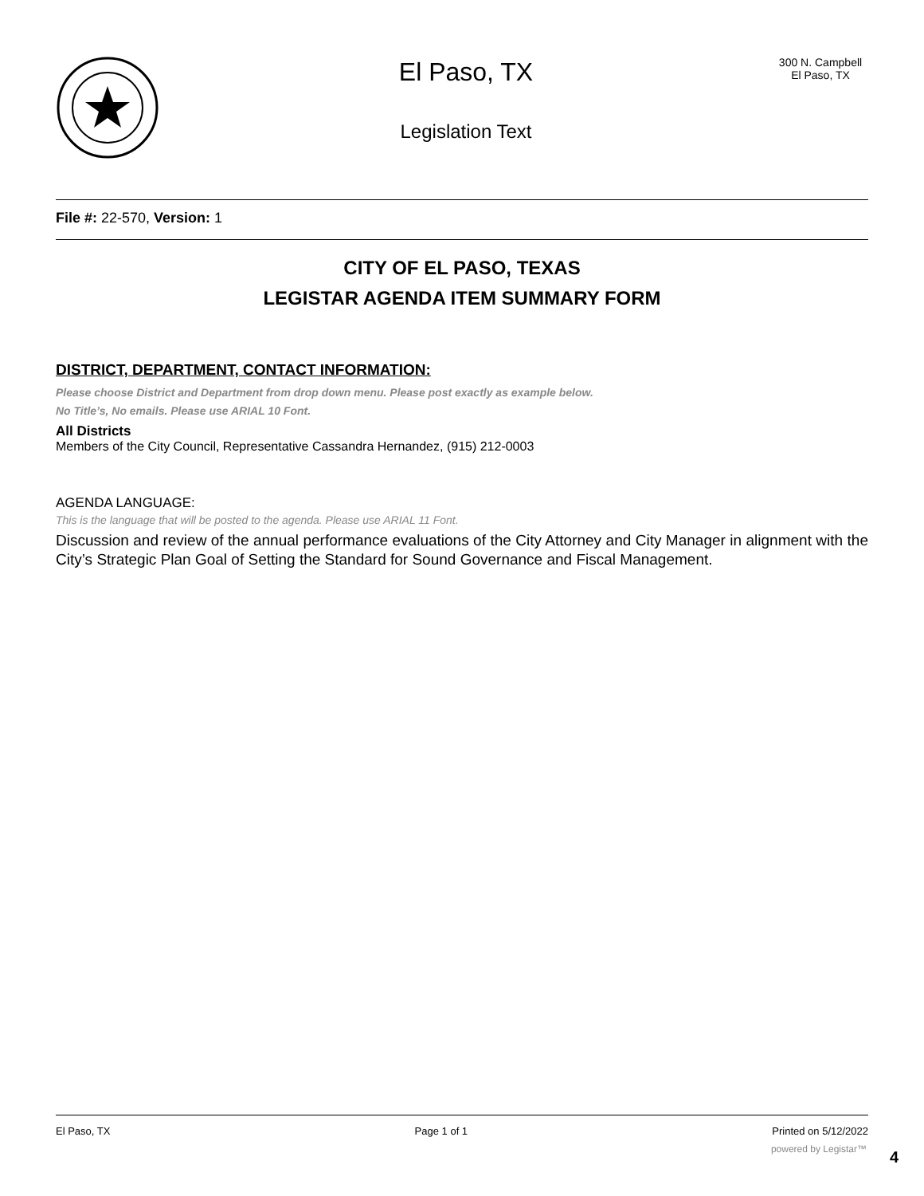El Paso, TX
Legislation Text
300 N. Campbell
El Paso, TX
File #: 22-570, Version: 1
CITY OF EL PASO, TEXAS
LEGISTAR AGENDA ITEM SUMMARY FORM
DISTRICT, DEPARTMENT, CONTACT INFORMATION:
Please choose District and Department from drop down menu. Please post exactly as example below.
No Title’s, No emails. Please use ARIAL 10 Font.
All Districts
Members of the City Council, Representative Cassandra Hernandez, (915) 212-0003
AGENDA LANGUAGE:
This is the language that will be posted to the agenda. Please use ARIAL 11 Font.
Discussion and review of the annual performance evaluations of the City Attorney and City Manager in alignment with the City’s Strategic Plan Goal of Setting the Standard for Sound Governance and Fiscal Management.
El Paso, TX Page 1 of 1 Printed on 5/12/2022
powered by Legistar™ 4